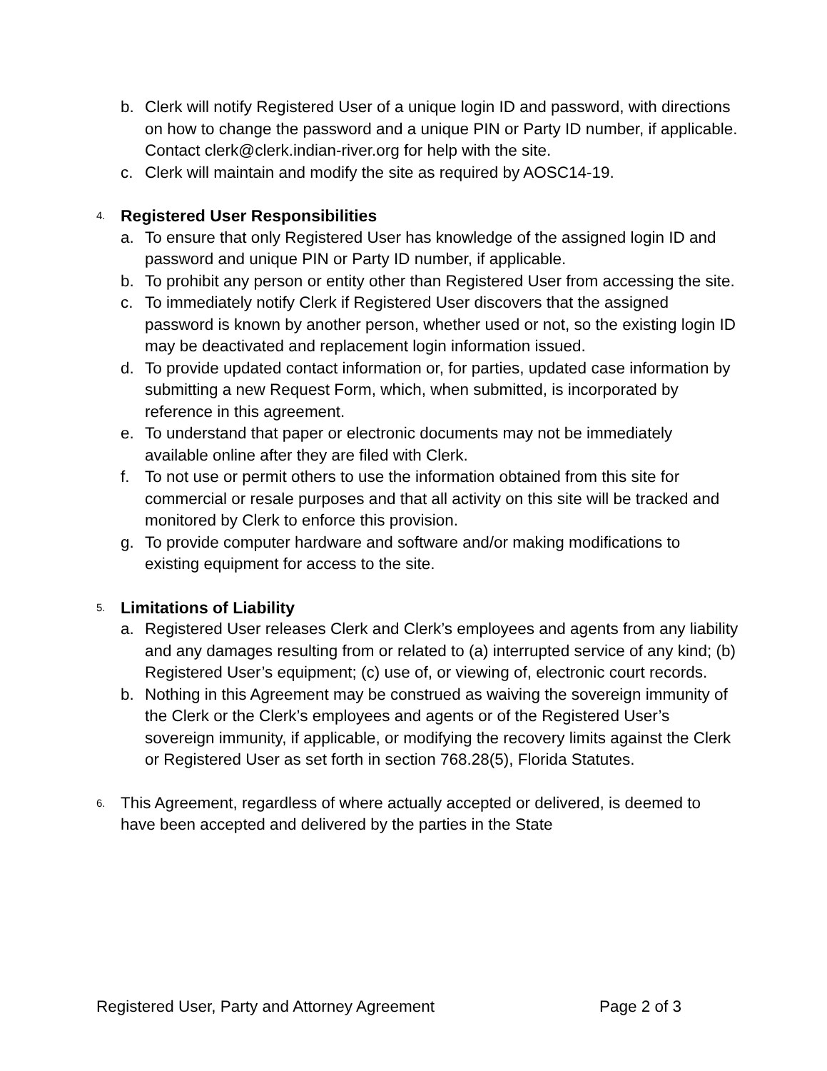b. Clerk will notify Registered User of a unique login ID and password, with directions on how to change the password and a unique PIN or Party ID number, if applicable. Contact clerk@clerk.indian-river.org for help with the site.
c. Clerk will maintain and modify the site as required by AOSC14-19.
4.
Registered User Responsibilities
a. To ensure that only Registered User has knowledge of the assigned login ID and password and unique PIN or Party ID number, if applicable.
b. To prohibit any person or entity other than Registered User from accessing the site.
c. To immediately notify Clerk if Registered User discovers that the assigned password is known by another person, whether used or not, so the existing login ID may be deactivated and replacement login information issued.
d. To provide updated contact information or, for parties, updated case information by submitting a new Request Form, which, when submitted, is incorporated by reference in this agreement.
e. To understand that paper or electronic documents may not be immediately available online after they are filed with Clerk.
f. To not use or permit others to use the information obtained from this site for commercial or resale purposes and that all activity on this site will be tracked and monitored by Clerk to enforce this provision.
g. To provide computer hardware and software and/or making modifications to existing equipment for access to the site.
5.
Limitations of Liability
a. Registered User releases Clerk and Clerk’s employees and agents from any liability and any damages resulting from or related to (a) interrupted service of any kind; (b) Registered User’s equipment; (c) use of, or viewing of, electronic court records.
b. Nothing in this Agreement may be construed as waiving the sovereign immunity of the Clerk or the Clerk’s employees and agents or of the Registered User’s sovereign immunity, if applicable, or modifying the recovery limits against the Clerk or Registered User as set forth in section 768.28(5), Florida Statutes.
6. This Agreement, regardless of where actually accepted or delivered, is deemed to have been accepted and delivered by the parties in the State
Registered User, Party and Attorney Agreement Page 2 of 3